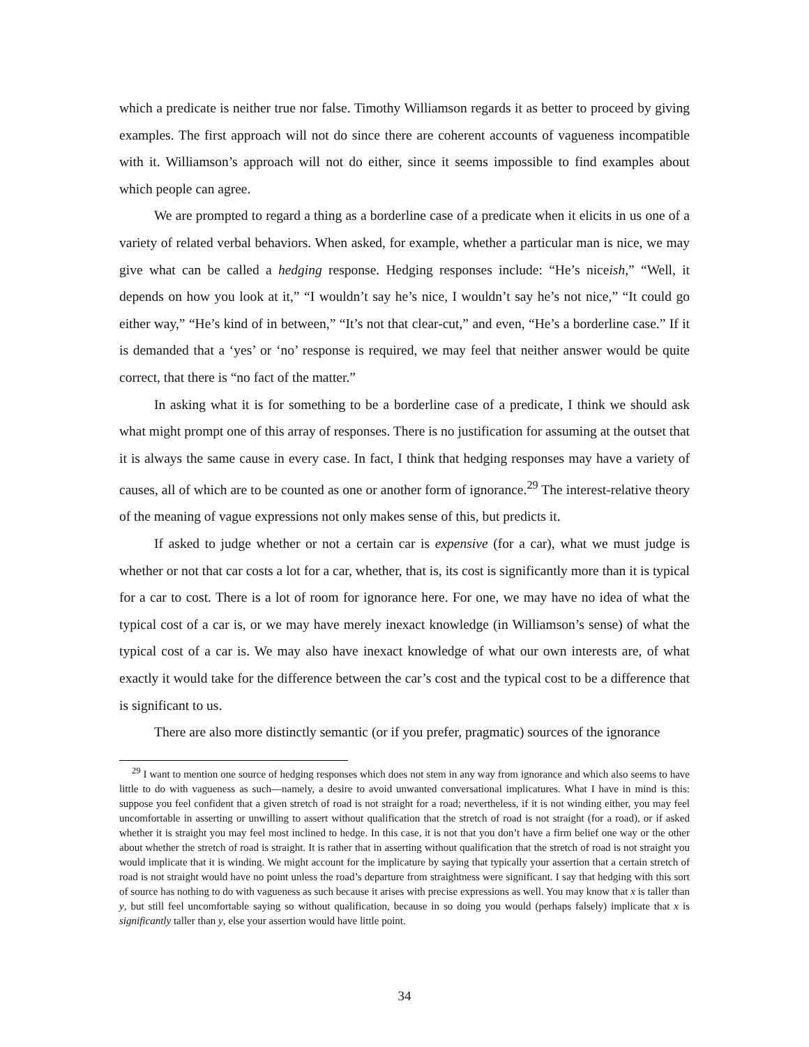which a predicate is neither true nor false. Timothy Williamson regards it as better to proceed by giving examples. The first approach will not do since there are coherent accounts of vagueness incompatible with it. Williamson’s approach will not do either, since it seems impossible to find examples about which people can agree.
We are prompted to regard a thing as a borderline case of a predicate when it elicits in us one of a variety of related verbal behaviors. When asked, for example, whether a particular man is nice, we may give what can be called a hedging response. Hedging responses include: “He’s niceish,” “Well, it depends on how you look at it,” “I wouldn’t say he’s nice, I wouldn’t say he’s not nice,” “It could go either way,” “He’s kind of in between,” “It’s not that clear-cut,” and even, “He’s a borderline case.” If it is demanded that a ‘yes’ or ‘no’ response is required, we may feel that neither answer would be quite correct, that there is “no fact of the matter.”
In asking what it is for something to be a borderline case of a predicate, I think we should ask what might prompt one of this array of responses. There is no justification for assuming at the outset that it is always the same cause in every case. In fact, I think that hedging responses may have a variety of causes, all of which are to be counted as one or another form of ignorance.<sup>29</sup> The interest-relative theory of the meaning of vague expressions not only makes sense of this, but predicts it.
If asked to judge whether or not a certain car is expensive (for a car), what we must judge is whether or not that car costs a lot for a car, whether, that is, its cost is significantly more than it is typical for a car to cost. There is a lot of room for ignorance here. For one, we may have no idea of what the typical cost of a car is, or we may have merely inexact knowledge (in Williamson’s sense) of what the typical cost of a car is. We may also have inexact knowledge of what our own interests are, of what exactly it would take for the difference between the car’s cost and the typical cost to be a difference that is significant to us.
There are also more distinctly semantic (or if you prefer, pragmatic) sources of the ignorance
<sup>29</sup> I want to mention one source of hedging responses which does not stem in any way from ignorance and which also seems to have little to do with vagueness as such—namely, a desire to avoid unwanted conversational implicatures. What I have in mind is this: suppose you feel confident that a given stretch of road is not straight for a road; nevertheless, if it is not winding either, you may feel uncomfortable in asserting or unwilling to assert without qualification that the stretch of road is not straight (for a road), or if asked whether it is straight you may feel most inclined to hedge. In this case, it is not that you don’t have a firm belief one way or the other about whether the stretch of road is straight. It is rather that in asserting without qualification that the stretch of road is not straight you would implicate that it is winding. We might account for the implicature by saying that typically your assertion that a certain stretch of road is not straight would have no point unless the road’s departure from straightness were significant. I say that hedging with this sort of source has nothing to do with vagueness as such because it arises with precise expressions as well. You may know that x is taller than y, but still feel uncomfortable saying so without qualification, because in so doing you would (perhaps falsely) implicate that x is significantly taller than y, else your assertion would have little point.
34